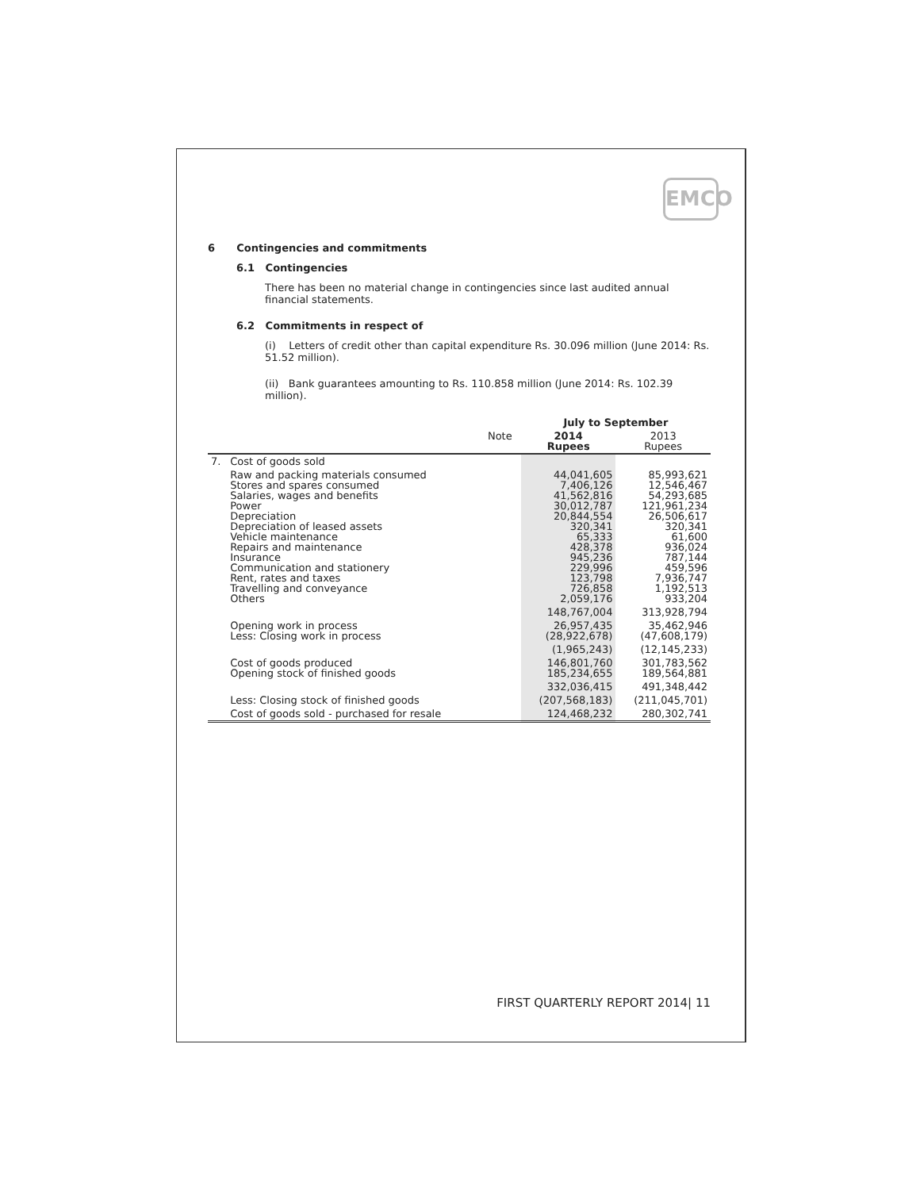EMCO
6 Contingencies and commitments
6.1 Contingencies
There has been no material change in contingencies since last audited annual financial statements.
6.2 Commitments in respect of
(i) Letters of credit other than capital expenditure Rs. 30.096 million (June 2014: Rs. 51.52 million).
(ii) Bank guarantees amounting to Rs. 110.858 million (June 2014: Rs. 102.39 million).
| | | | July to September | |
| --- | --- | --- | --- | --- |
| | | Note | 2014 Rupees | 2013 Rupees |
| 7. | Cost of goods sold | | | |
| | Raw and packing materials consumed Stores and spares consumed Salaries, wages and benefits Power Depreciation Depreciation of leased assets Vehicle maintenance Repairs and maintenance Insurance Communication and stationery Rent, rates and taxes Travelling and conveyance Others | | 44,041,605 7,406,126 41,562,816 30,012,787 20,844,554 320,341 65,333 428,378 945,236 229,996 123,798 726,858 2,059,176 | 85,993,621 12,546,467 54,293,685 121,961,234 26,506,617 320,341 61,600 936,024 787,144 459,596 7,936,747 1,192,513 933,204 |
| | | | 148,767,004 | 313,928,794 |
| | Opening work in process Less: Closing work in process | | 26,957,435 (28,922,678) | 35,462,946 (47,608,179) |
| | | | (1,965,243) | (12,145,233) |
| | Cost of goods produced Opening stock of finished goods | | 146,801,760 185,234,655 | 301,783,562 189,564,881 |
| | | | 332,036,415 | 491,348,442 |
| | Less: Closing stock of finished goods | | (207,568,183) | (211,045,701) |
| | Cost of goods sold - purchased for resale | | 124,468,232 | 280,302,741 |
FIRST QUARTERLY REPORT 2014| 11